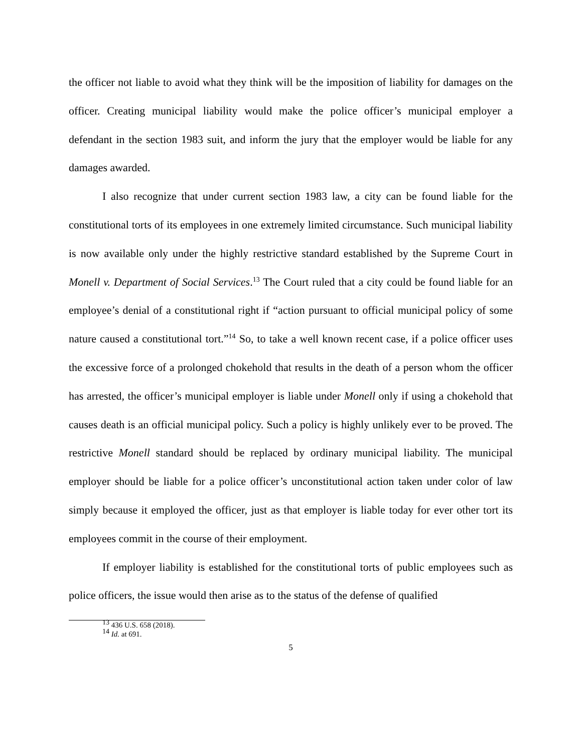the officer not liable to avoid what they think will be the imposition of liability for damages on the officer. Creating municipal liability would make the police officer’s municipal employer a defendant in the section 1983 suit, and inform the jury that the employer would be liable for any damages awarded.
I also recognize that under current section 1983 law, a city can be found liable for the constitutional torts of its employees in one extremely limited circumstance. Such municipal liability is now available only under the highly restrictive standard established by the Supreme Court in Monell v. Department of Social Services.<sup>13</sup> The Court ruled that a city could be found liable for an employee’s denial of a constitutional right if “action pursuant to official municipal policy of some nature caused a constitutional tort.”<sup>14</sup> So, to take a well known recent case, if a police officer uses the excessive force of a prolonged chokehold that results in the death of a person whom the officer has arrested, the officer’s municipal employer is liable under Monell only if using a chokehold that causes death is an official municipal policy. Such a policy is highly unlikely ever to be proved. The restrictive Monell standard should be replaced by ordinary municipal liability. The municipal employer should be liable for a police officer’s unconstitutional action taken under color of law simply because it employed the officer, just as that employer is liable today for ever other tort its employees commit in the course of their employment.
If employer liability is established for the constitutional torts of public employees such as police officers, the issue would then arise as to the status of the defense of qualified
<sup>13</sup> 436 U.S. 658 (2018).
<sup>14</sup> Id. at 691.
5